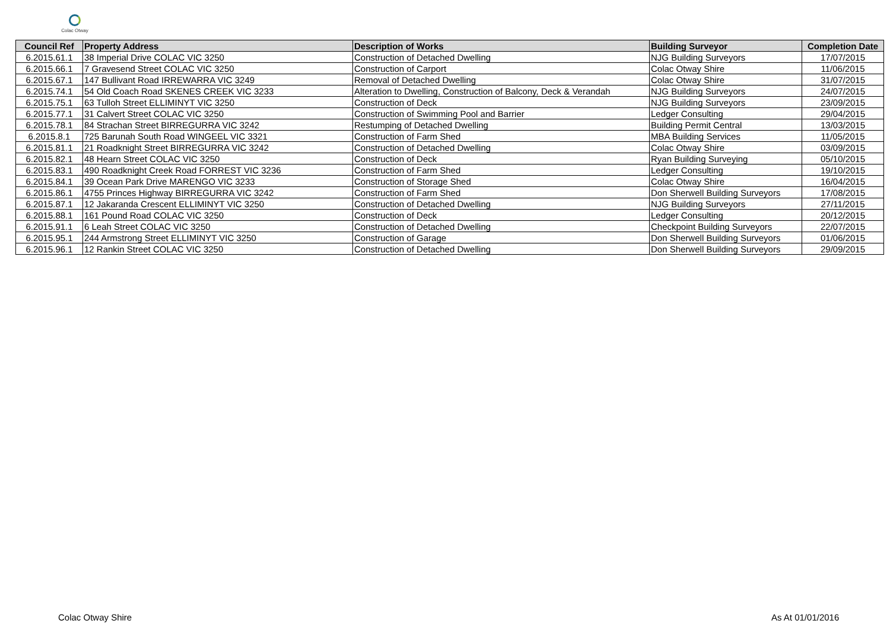Colac Otway
| Council Ref | Property Address | Description of Works | Building Surveyor | Completion Date |
| --- | --- | --- | --- | --- |
| 6.2015.61.1 | 38 Imperial Drive COLAC VIC 3250 | Construction of Detached Dwelling | NJG Building Surveyors | 17/07/2015 |
| 6.2015.66.1 | 7 Gravesend Street COLAC VIC 3250 | Construction of Carport | Colac Otway Shire | 11/06/2015 |
| 6.2015.67.1 | 147 Bullivant Road IRREWARRA VIC 3249 | Removal of Detached Dwelling | Colac Otway Shire | 31/07/2015 |
| 6.2015.74.1 | 54 Old Coach Road SKENES CREEK VIC 3233 | Alteration to Dwelling, Construction of Balcony, Deck & Verandah | NJG Building Surveyors | 24/07/2015 |
| 6.2015.75.1 | 63 Tulloh Street ELLIMINYT VIC 3250 | Construction of Deck | NJG Building Surveyors | 23/09/2015 |
| 6.2015.77.1 | 31 Calvert Street COLAC VIC 3250 | Construction of Swimming Pool and Barrier | Ledger Consulting | 29/04/2015 |
| 6.2015.78.1 | 84 Strachan Street BIRREGURRA VIC 3242 | Restumping of Detached Dwelling | Building Permit Central | 13/03/2015 |
| 6.2015.8.1 | 725 Barunah South Road WINGEEL VIC 3321 | Construction of Farm Shed | MBA Building Services | 11/05/2015 |
| 6.2015.81.1 | 21 Roadknight Street BIRREGURRA VIC 3242 | Construction of Detached Dwelling | Colac Otway Shire | 03/09/2015 |
| 6.2015.82.1 | 48 Hearn Street COLAC VIC 3250 | Construction of Deck | Ryan Building Surveying | 05/10/2015 |
| 6.2015.83.1 | 490 Roadknight Creek Road FORREST VIC 3236 | Construction of Farm Shed | Ledger Consulting | 19/10/2015 |
| 6.2015.84.1 | 39 Ocean Park Drive MARENGO VIC 3233 | Construction of Storage Shed | Colac Otway Shire | 16/04/2015 |
| 6.2015.86.1 | 4755 Princes Highway BIRREGURRA VIC 3242 | Construction of Farm Shed | Don Sherwell Building Surveyors | 17/08/2015 |
| 6.2015.87.1 | 12 Jakaranda Crescent ELLIMINYT VIC 3250 | Construction of Detached Dwelling | NJG Building Surveyors | 27/11/2015 |
| 6.2015.88.1 | 161 Pound Road COLAC VIC 3250 | Construction of Deck | Ledger Consulting | 20/12/2015 |
| 6.2015.91.1 | 6 Leah Street COLAC VIC 3250 | Construction of Detached Dwelling | Checkpoint Building Surveyors | 22/07/2015 |
| 6.2015.95.1 | 244 Armstrong Street ELLIMINYT VIC 3250 | Construction of Garage | Don Sherwell Building Surveyors | 01/06/2015 |
| 6.2015.96.1 | 12 Rankin Street COLAC VIC 3250 | Construction of Detached Dwelling | Don Sherwell Building Surveyors | 29/09/2015 |
Colac Otway Shire As At 01/01/2016